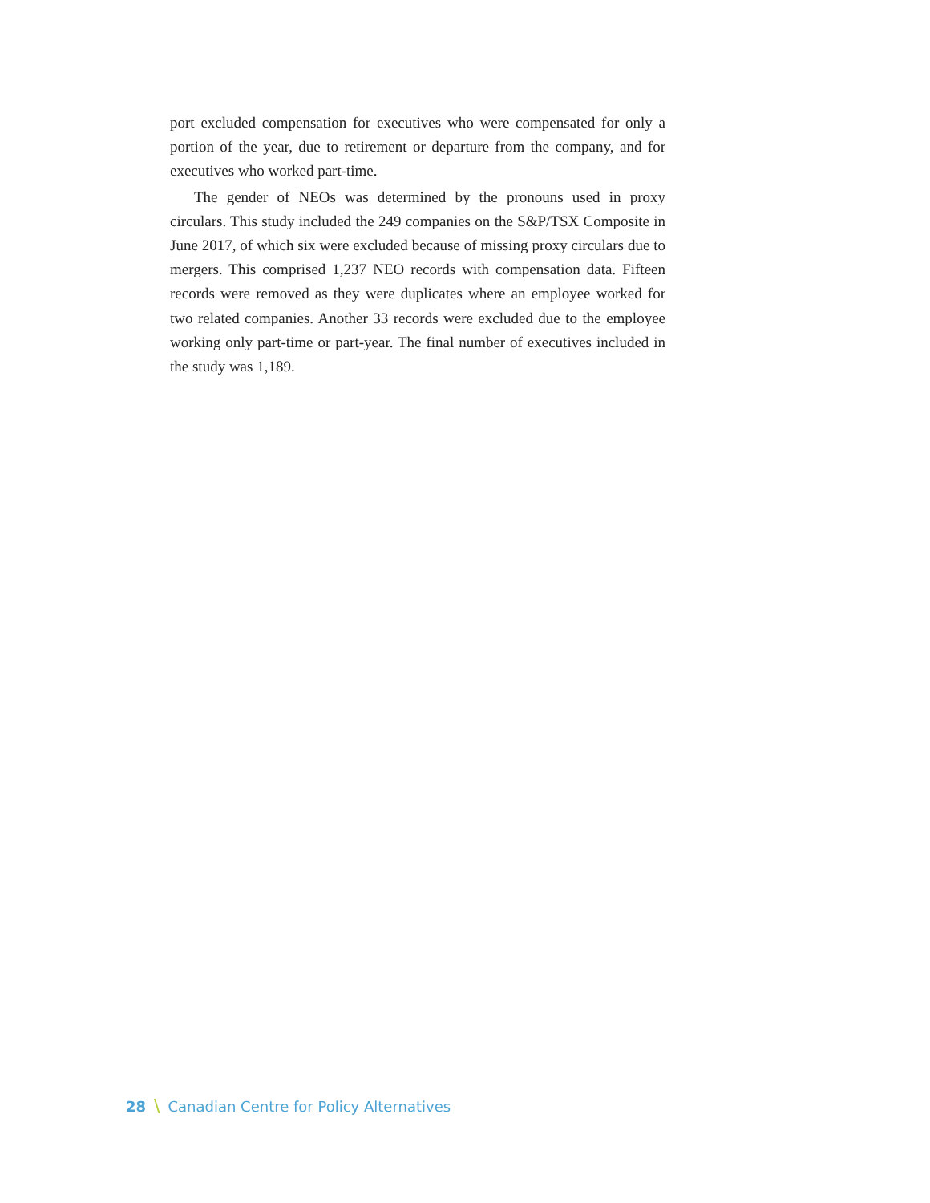port excluded compensation for executives who were compensated for only a portion of the year, due to retirement or departure from the company, and for executives who worked part-time.
The gender of NEOs was determined by the pronouns used in proxy circulars. This study included the 249 companies on the S&P/TSX Composite in June 2017, of which six were excluded because of missing proxy circulars due to mergers. This comprised 1,237 NEO records with compensation data. Fifteen records were removed as they were duplicates where an employee worked for two related companies. Another 33 records were excluded due to the employee working only part-time or part-year. The final number of executives included in the study was 1,189.
28 \ Canadian Centre for Policy Alternatives